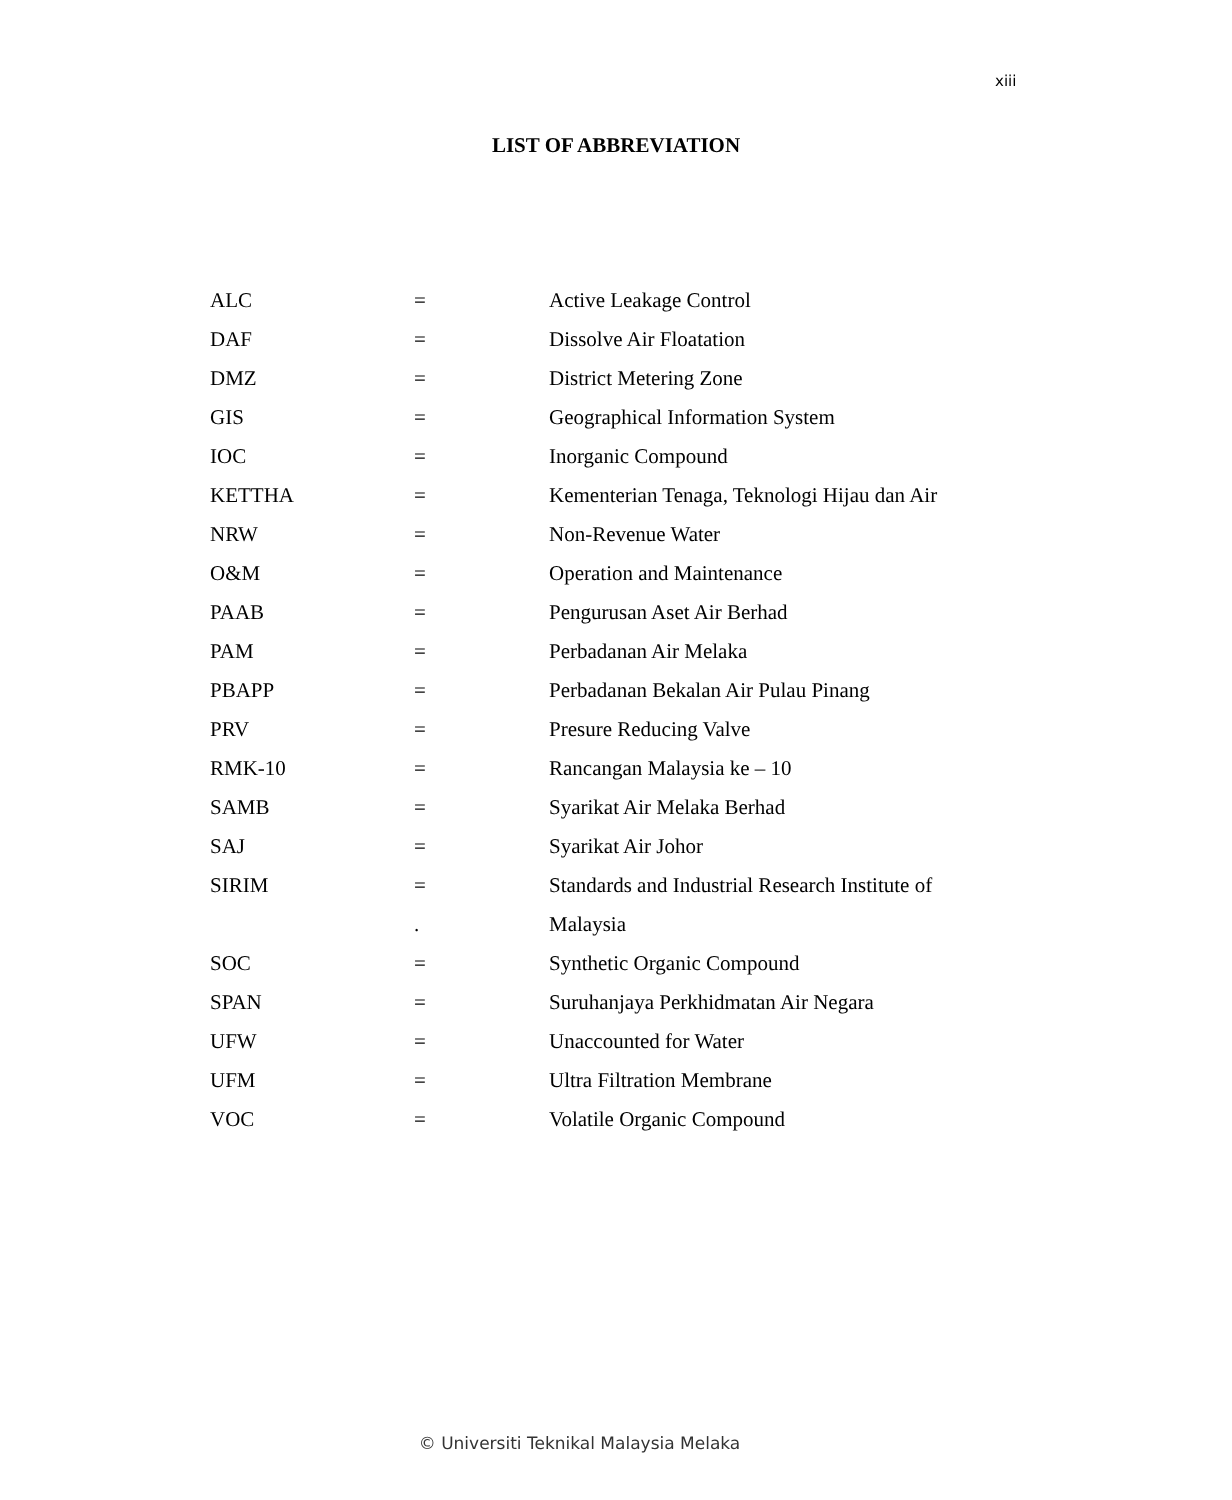xiii
LIST OF ABBREVIATION
| ALC | = | Active Leakage Control |
| DAF | = | Dissolve Air Floatation |
| DMZ | = | District Metering Zone |
| GIS | = | Geographical Information System |
| IOC | = | Inorganic Compound |
| KETTHA | = | Kementerian Tenaga, Teknologi Hijau dan Air |
| NRW | = | Non-Revenue Water |
| O&M | = | Operation and Maintenance |
| PAAB | = | Pengurusan Aset Air Berhad |
| PAM | = | Perbadanan Air Melaka |
| PBAPP | = | Perbadanan Bekalan Air Pulau Pinang |
| PRV | = | Presure Reducing Valve |
| RMK-10 | = | Rancangan Malaysia ke – 10 |
| SAMB | = | Syarikat Air Melaka Berhad |
| SAJ | = | Syarikat Air Johor |
| SIRIM | = | Standards and Industrial Research Institute of |
| | . | Malaysia |
| SOC | = | Synthetic Organic Compound |
| SPAN | = | Suruhanjaya Perkhidmatan Air Negara |
| UFW | = | Unaccounted for Water |
| UFM | = | Ultra Filtration Membrane |
| VOC | = | Volatile Organic Compound |
© Universiti Teknikal Malaysia Melaka